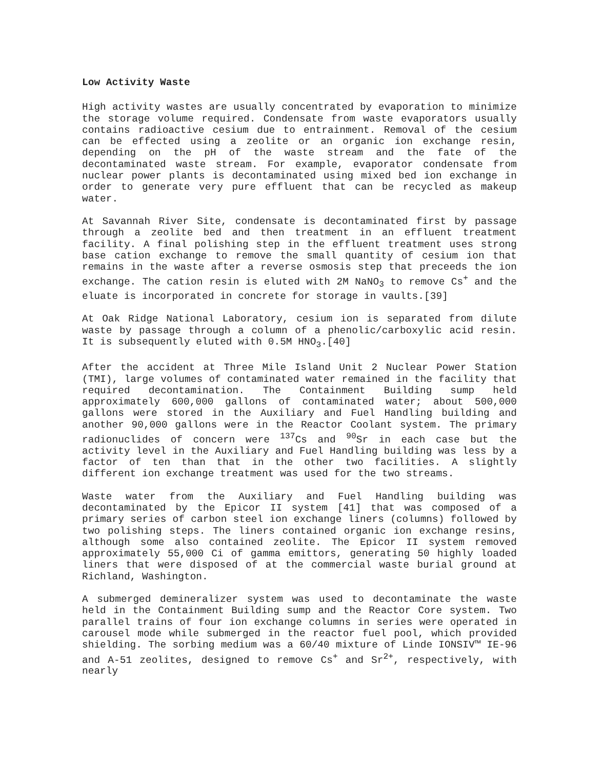Low Activity Waste
High activity wastes are usually concentrated by evaporation to minimize the storage volume required. Condensate from waste evaporators usually contains radioactive cesium due to entrainment. Removal of the cesium can be effected using a zeolite or an organic ion exchange resin, depending on the pH of the waste stream and the fate of the decontaminated waste stream. For example, evaporator condensate from nuclear power plants is decontaminated using mixed bed ion exchange in order to generate very pure effluent that can be recycled as makeup water.
At Savannah River Site, condensate is decontaminated first by passage through a zeolite bed and then treatment in an effluent treatment facility. A final polishing step in the effluent treatment uses strong base cation exchange to remove the small quantity of cesium ion that remains in the waste after a reverse osmosis step that preceeds the ion exchange. The cation resin is eluted with 2M NaNO<sub>3</sub> to remove Cs<sup>+</sup> and the eluate is incorporated in concrete for storage in vaults.[39]
At Oak Ridge National Laboratory, cesium ion is separated from dilute waste by passage through a column of a phenolic/carboxylic acid resin. It is subsequently eluted with 0.5M HNO<sub>3</sub>.[40]
After the accident at Three Mile Island Unit 2 Nuclear Power Station (TMI), large volumes of contaminated water remained in the facility that required decontamination. The Containment Building sump held approximately 600,000 gallons of contaminated water; about 500,000 gallons were stored in the Auxiliary and Fuel Handling building and another 90,000 gallons were in the Reactor Coolant system. The primary radionuclides of concern were <sup>137</sup>Cs and <sup>90</sup>Sr in each case but the activity level in the Auxiliary and Fuel Handling building was less by a factor of ten than that in the other two facilities. A slightly different ion exchange treatment was used for the two streams.
Waste water from the Auxiliary and Fuel Handling building was decontaminated by the Epicor II system [41] that was composed of a primary series of carbon steel ion exchange liners (columns) followed by two polishing steps. The liners contained organic ion exchange resins, although some also contained zeolite. The Epicor II system removed approximately 55,000 Ci of gamma emittors, generating 50 highly loaded liners that were disposed of at the commercial waste burial ground at Richland, Washington.
A submerged demineralizer system was used to decontaminate the waste held in the Containment Building sump and the Reactor Core system. Two parallel trains of four ion exchange columns in series were operated in carousel mode while submerged in the reactor fuel pool, which provided shielding. The sorbing medium was a 60/40 mixture of Linde IONSIV™ IE-96 and A-51 zeolites, designed to remove Cs<sup>+</sup> and Sr<sup>2+</sup>, respectively, with nearly